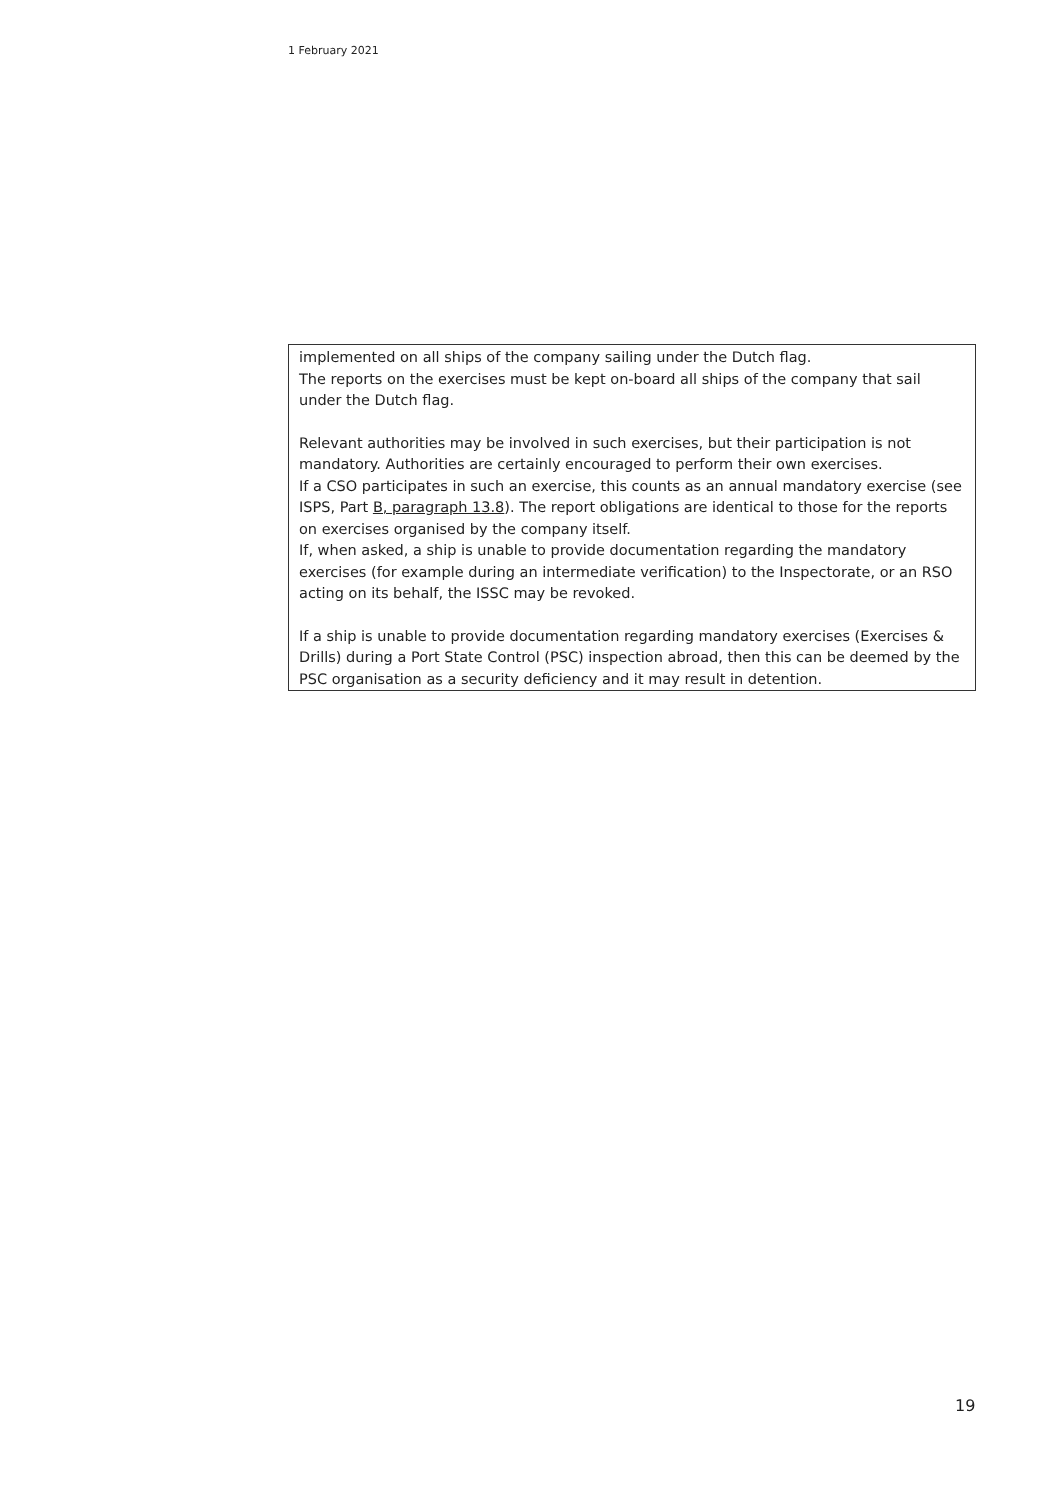1 February 2021
implemented on all ships of the company sailing under the Dutch flag.
The reports on the exercises must be kept on-board all ships of the company that sail under the Dutch flag.
Relevant authorities may be involved in such exercises, but their participation is not mandatory. Authorities are certainly encouraged to perform their own exercises.
If a CSO participates in such an exercise, this counts as an annual mandatory exercise (see ISPS, Part B, paragraph 13.8). The report obligations are identical to those for the reports on exercises organised by the company itself.
If, when asked, a ship is unable to provide documentation regarding the mandatory exercises (for example during an intermediate verification) to the Inspectorate, or an RSO acting on its behalf, the ISSC may be revoked.
If a ship is unable to provide documentation regarding mandatory exercises (Exercises & Drills) during a Port State Control (PSC) inspection abroad, then this can be deemed by the PSC organisation as a security deficiency and it may result in detention.
19